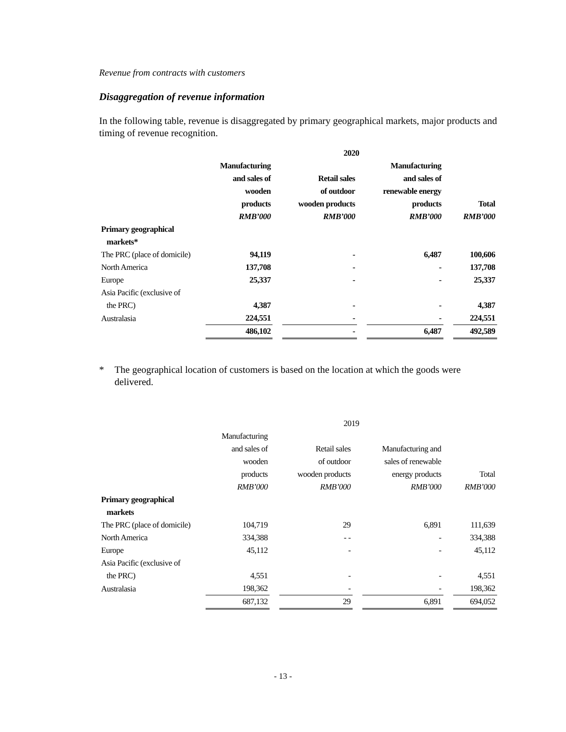Revenue from contracts with customers
Disaggregation of revenue information
In the following table, revenue is disaggregated by primary geographical markets, major products and timing of revenue recognition.
| | 2020 | | | | | | |
| --- | --- | --- | --- | --- | --- | --- | --- |
| | Manufacturing and sales of wooden products RMB’000 | | Retail sales of outdoor wooden products RMB’000 | | Manufacturing and sales of renewable energy products RMB’000 | | Total RMB’000 |
| Primary geographical markets* | | | | | | | |
| The PRC (place of domicile) | 94,119 | | - | | 6,487 | | 100,606 |
| North America | 137,708 | | - | | - | | 137,708 |
| Europe | 25,337 | | - | | - | | 25,337 |
| Asia Pacific (exclusive of the PRC) | 4,387 | | - | | - | | 4,387 |
| Australasia | 224,551 | | - | | - | | 224,551 |
| | 486,102 | | - | | 6,487 | | 492,589 |
* The geographical location of customers is based on the location at which the goods were delivered.
| | 2019 | | | | | | |
| --- | --- | --- | --- | --- | --- | --- | --- |
| | Manufacturing and sales of wooden products RMB’000 | | Retail sales of outdoor wooden products RMB’000 | | Manufacturing and sales of renewable energy products RMB’000 | | Total RMB’000 |
| Primary geographical markets | | | | | | | |
| The PRC (place of domicile) | 104,719 | | 29 | | 6,891 | | 111,639 |
| North America | 334,388 | | - - | | - | | 334,388 |
| Europe | 45,112 | | - | | - | | 45,112 |
| Asia Pacific (exclusive of the PRC) | 4,551 | | - | | - | | 4,551 |
| Australasia | 198,362 | | - | | - | | 198,362 |
| | 687,132 | | 29 | | 6,891 | | 694,052 |
- 13 -